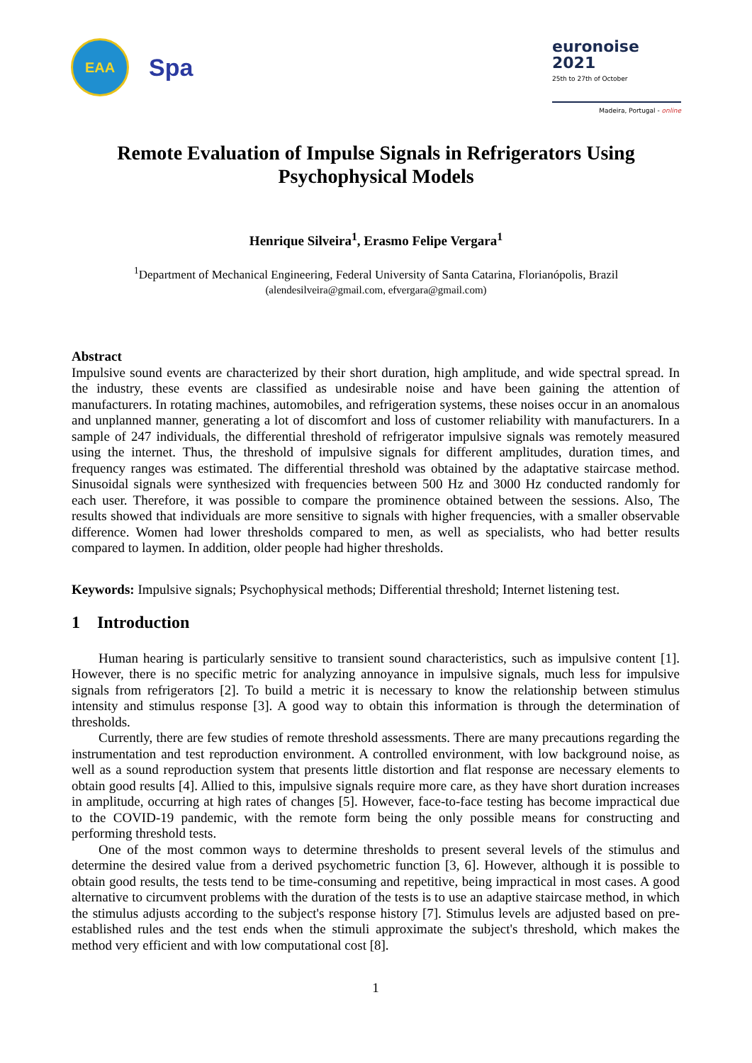EAA
Spa
euronoise 2021
25th to 27th of October
Madeira, Portugal - online
Remote Evaluation of Impulse Signals in Refrigerators Using Psychophysical Models
Henrique Silveira<sup>1</sup>, Erasmo Felipe Vergara<sup>1</sup>
<sup>1</sup> Department of Mechanical Engineering, Federal University of Santa Catarina, Florianópolis, Brazil
(alendesilveira@gmail.com, efvergara@gmail.com)
Abstract
Impulsive sound events are characterized by their short duration, high amplitude, and wide spectral spread. In the industry, these events are classified as undesirable noise and have been gaining the attention of manufacturers. In rotating machines, automobiles, and refrigeration systems, these noises occur in an anomalous and unplanned manner, generating a lot of discomfort and loss of customer reliability with manufacturers. In a sample of 247 individuals, the differential threshold of refrigerator impulsive signals was remotely measured using the internet. Thus, the threshold of impulsive signals for different amplitudes, duration times, and frequency ranges was estimated. The differential threshold was obtained by the adaptative staircase method. Sinusoidal signals were synthesized with frequencies between 500 Hz and 3000 Hz conducted randomly for each user. Therefore, it was possible to compare the prominence obtained between the sessions. Also, The results showed that individuals are more sensitive to signals with higher frequencies, with a smaller observable difference. Women had lower thresholds compared to men, as well as specialists, who had better results compared to laymen. In addition, older people had higher thresholds.
Keywords: Impulsive signals; Psychophysical methods; Differential threshold; Internet listening test.
1 Introduction
Human hearing is particularly sensitive to transient sound characteristics, such as impulsive content [1]. However, there is no specific metric for analyzing annoyance in impulsive signals, much less for impulsive signals from refrigerators [2]. To build a metric it is necessary to know the relationship between stimulus intensity and stimulus response [3]. A good way to obtain this information is through the determination of thresholds.
Currently, there are few studies of remote threshold assessments. There are many precautions regarding the instrumentation and test reproduction environment. A controlled environment, with low background noise, as well as a sound reproduction system that presents little distortion and flat response are necessary elements to obtain good results [4]. Allied to this, impulsive signals require more care, as they have short duration increases in amplitude, occurring at high rates of changes [5]. However, face-to-face testing has become impractical due to the COVID-19 pandemic, with the remote form being the only possible means for constructing and performing threshold tests.
One of the most common ways to determine thresholds to present several levels of the stimulus and determine the desired value from a derived psychometric function [3, 6]. However, although it is possible to obtain good results, the tests tend to be time-consuming and repetitive, being impractical in most cases. A good alternative to circumvent problems with the duration of the tests is to use an adaptive staircase method, in which the stimulus adjusts according to the subject's response history [7]. Stimulus levels are adjusted based on pre-established rules and the test ends when the stimuli approximate the subject's threshold, which makes the method very efficient and with low computational cost [8].
1